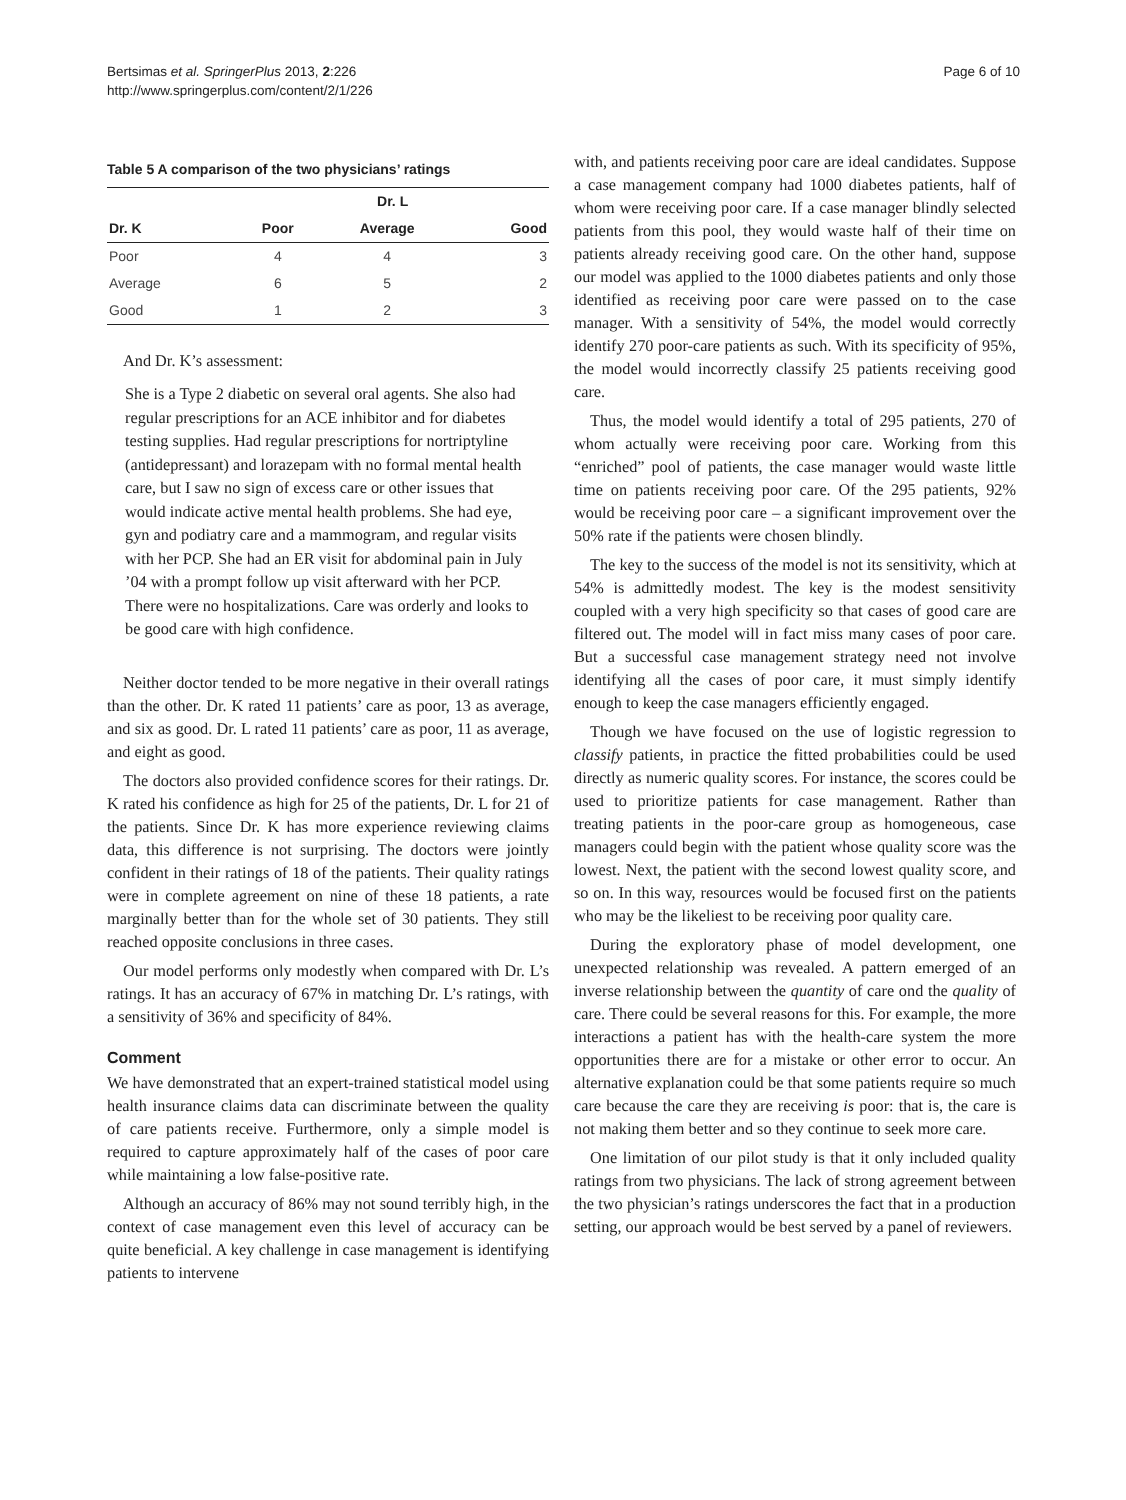Bertsimas et al. SpringerPlus 2013, 2:226
http://www.springerplus.com/content/2/1/226
Page 6 of 10
Table 5 A comparison of the two physicians’ ratings
| | Dr. L | | |
| --- | --- | --- | --- |
| Dr. K | Poor | Average | Good |
| Poor | 4 | 4 | 3 |
| Average | 6 | 5 | 2 |
| Good | 1 | 2 | 3 |
And Dr. K’s assessment:
She is a Type 2 diabetic on several oral agents. She also had regular prescriptions for an ACE inhibitor and for diabetes testing supplies. Had regular prescriptions for nortriptyline (antidepressant) and lorazepam with no formal mental health care, but I saw no sign of excess care or other issues that would indicate active mental health problems. She had eye, gyn and podiatry care and a mammogram, and regular visits with her PCP. She had an ER visit for abdominal pain in July ’04 with a prompt follow up visit afterward with her PCP. There were no hospitalizations. Care was orderly and looks to be good care with high confidence.
Neither doctor tended to be more negative in their overall ratings than the other. Dr. K rated 11 patients’ care as poor, 13 as average, and six as good. Dr. L rated 11 patients’ care as poor, 11 as average, and eight as good.
The doctors also provided confidence scores for their ratings. Dr. K rated his confidence as high for 25 of the patients, Dr. L for 21 of the patients. Since Dr. K has more experience reviewing claims data, this difference is not surprising. The doctors were jointly confident in their ratings of 18 of the patients. Their quality ratings were in complete agreement on nine of these 18 patients, a rate marginally better than for the whole set of 30 patients. They still reached opposite conclusions in three cases.
Our model performs only modestly when compared with Dr. L’s ratings. It has an accuracy of 67% in matching Dr. L’s ratings, with a sensitivity of 36% and specificity of 84%.
Comment
We have demonstrated that an expert-trained statistical model using health insurance claims data can discriminate between the quality of care patients receive. Furthermore, only a simple model is required to capture approximately half of the cases of poor care while maintaining a low false-positive rate.
Although an accuracy of 86% may not sound terribly high, in the context of case management even this level of accuracy can be quite beneficial. A key challenge in case management is identifying patients to intervene
with, and patients receiving poor care are ideal candidates. Suppose a case management company had 1000 diabetes patients, half of whom were receiving poor care. If a case manager blindly selected patients from this pool, they would waste half of their time on patients already receiving good care. On the other hand, suppose our model was applied to the 1000 diabetes patients and only those identified as receiving poor care were passed on to the case manager. With a sensitivity of 54%, the model would correctly identify 270 poor-care patients as such. With its specificity of 95%, the model would incorrectly classify 25 patients receiving good care.
Thus, the model would identify a total of 295 patients, 270 of whom actually were receiving poor care. Working from this “enriched” pool of patients, the case manager would waste little time on patients receiving poor care. Of the 295 patients, 92% would be receiving poor care – a significant improvement over the 50% rate if the patients were chosen blindly.
The key to the success of the model is not its sensitivity, which at 54% is admittedly modest. The key is the modest sensitivity coupled with a very high specificity so that cases of good care are filtered out. The model will in fact miss many cases of poor care. But a successful case management strategy need not involve identifying all the cases of poor care, it must simply identify enough to keep the case managers efficiently engaged.
Though we have focused on the use of logistic regression to classify patients, in practice the fitted probabilities could be used directly as numeric quality scores. For instance, the scores could be used to prioritize patients for case management. Rather than treating patients in the poor-care group as homogeneous, case managers could begin with the patient whose quality score was the lowest. Next, the patient with the second lowest quality score, and so on. In this way, resources would be focused first on the patients who may be the likeliest to be receiving poor quality care.
During the exploratory phase of model development, one unexpected relationship was revealed. A pattern emerged of an inverse relationship between the quantity of care ond the quality of care. There could be several reasons for this. For example, the more interactions a patient has with the health-care system the more opportunities there are for a mistake or other error to occur. An alternative explanation could be that some patients require so much care because the care they are receiving is poor: that is, the care is not making them better and so they continue to seek more care.
One limitation of our pilot study is that it only included quality ratings from two physicians. The lack of strong agreement between the two physician’s ratings underscores the fact that in a production setting, our approach would be best served by a panel of reviewers.